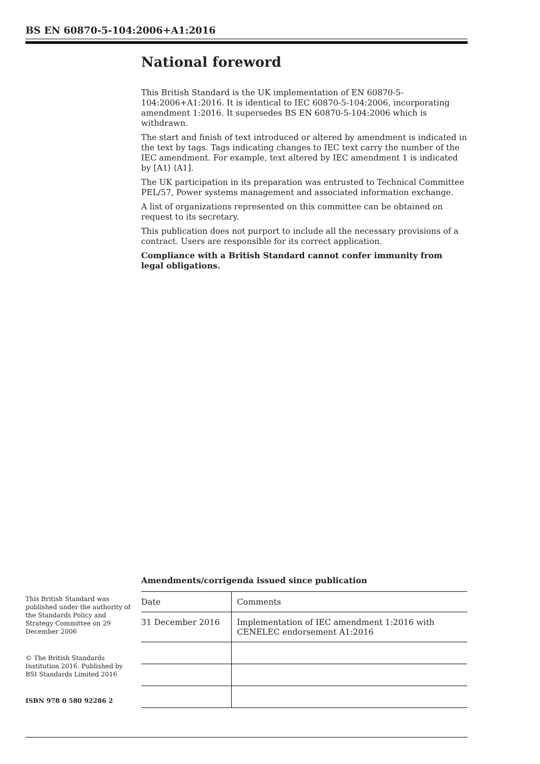BS EN 60870-5-104:2006+A1:2016
National foreword
This British Standard is the UK implementation of EN 60870-5-104:2006+A1:2016. It is identical to IEC 60870-5-104:2006, incorporating amendment 1:2016. It supersedes BS EN 60870-5-104:2006 which is withdrawn.
The start and finish of text introduced or altered by amendment is indicated in the text by tags. Tags indicating changes to IEC text carry the number of the IEC amendment. For example, text altered by IEC amendment 1 is indicated by [A1⟩ ⟨A1].
The UK participation in its preparation was entrusted to Technical Committee PEL/57, Power systems management and associated information exchange.
A list of organizations represented on this committee can be obtained on request to its secretary.
This publication does not purport to include all the necessary provisions of a contract. Users are responsible for its correct application.
Compliance with a British Standard cannot confer immunity from legal obligations.
This British Standard was published under the authority of the Standards Policy and Strategy Committee on 29 December 2006
© The British Standards Institution 2016. Published by BSI Standards Limited 2016
ISBN 978 0 580 92286 2
Amendments/corrigenda issued since publication
| Date | Comments |
| --- | --- |
| 31 December 2016 | Implementation of IEC amendment 1:2016 with CENELEC endorsement A1:2016 |